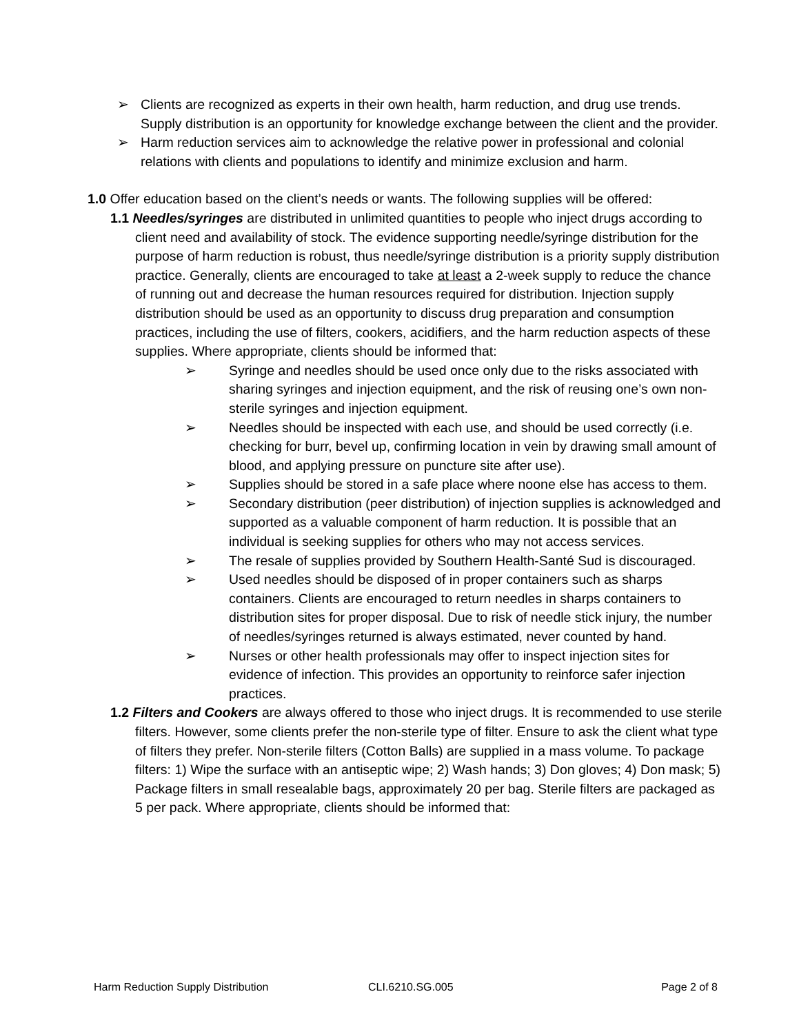➢ Clients are recognized as experts in their own health, harm reduction, and drug use trends. Supply distribution is an opportunity for knowledge exchange between the client and the provider.
➢ Harm reduction services aim to acknowledge the relative power in professional and colonial relations with clients and populations to identify and minimize exclusion and harm.
1.0 Offer education based on the client’s needs or wants. The following supplies will be offered:
1.1 Needles/syringes are distributed in unlimited quantities to people who inject drugs according to client need and availability of stock. The evidence supporting needle/syringe distribution for the purpose of harm reduction is robust, thus needle/syringe distribution is a priority supply distribution practice. Generally, clients are encouraged to take at least a 2-week supply to reduce the chance of running out and decrease the human resources required for distribution. Injection supply distribution should be used as an opportunity to discuss drug preparation and consumption practices, including the use of filters, cookers, acidifiers, and the harm reduction aspects of these supplies. Where appropriate, clients should be informed that:
➢ Syringe and needles should be used once only due to the risks associated with sharing syringes and injection equipment, and the risk of reusing one’s own non-sterile syringes and injection equipment.
➢ Needles should be inspected with each use, and should be used correctly (i.e. checking for burr, bevel up, confirming location in vein by drawing small amount of blood, and applying pressure on puncture site after use).
➢ Supplies should be stored in a safe place where noone else has access to them.
➢ Secondary distribution (peer distribution) of injection supplies is acknowledged and supported as a valuable component of harm reduction. It is possible that an individual is seeking supplies for others who may not access services.
➢ The resale of supplies provided by Southern Health-Santé Sud is discouraged.
➢ Used needles should be disposed of in proper containers such as sharps containers. Clients are encouraged to return needles in sharps containers to distribution sites for proper disposal. Due to risk of needle stick injury, the number of needles/syringes returned is always estimated, never counted by hand.
➢ Nurses or other health professionals may offer to inspect injection sites for evidence of infection. This provides an opportunity to reinforce safer injection practices.
1.2 Filters and Cookers are always offered to those who inject drugs. It is recommended to use sterile filters. However, some clients prefer the non-sterile type of filter. Ensure to ask the client what type of filters they prefer. Non-sterile filters (Cotton Balls) are supplied in a mass volume. To package filters: 1) Wipe the surface with an antiseptic wipe; 2) Wash hands; 3) Don gloves; 4) Don mask; 5) Package filters in small resealable bags, approximately 20 per bag. Sterile filters are packaged as 5 per pack. Where appropriate, clients should be informed that:
Harm Reduction Supply Distribution CLI.6210.SG.005 Page 2 of 8